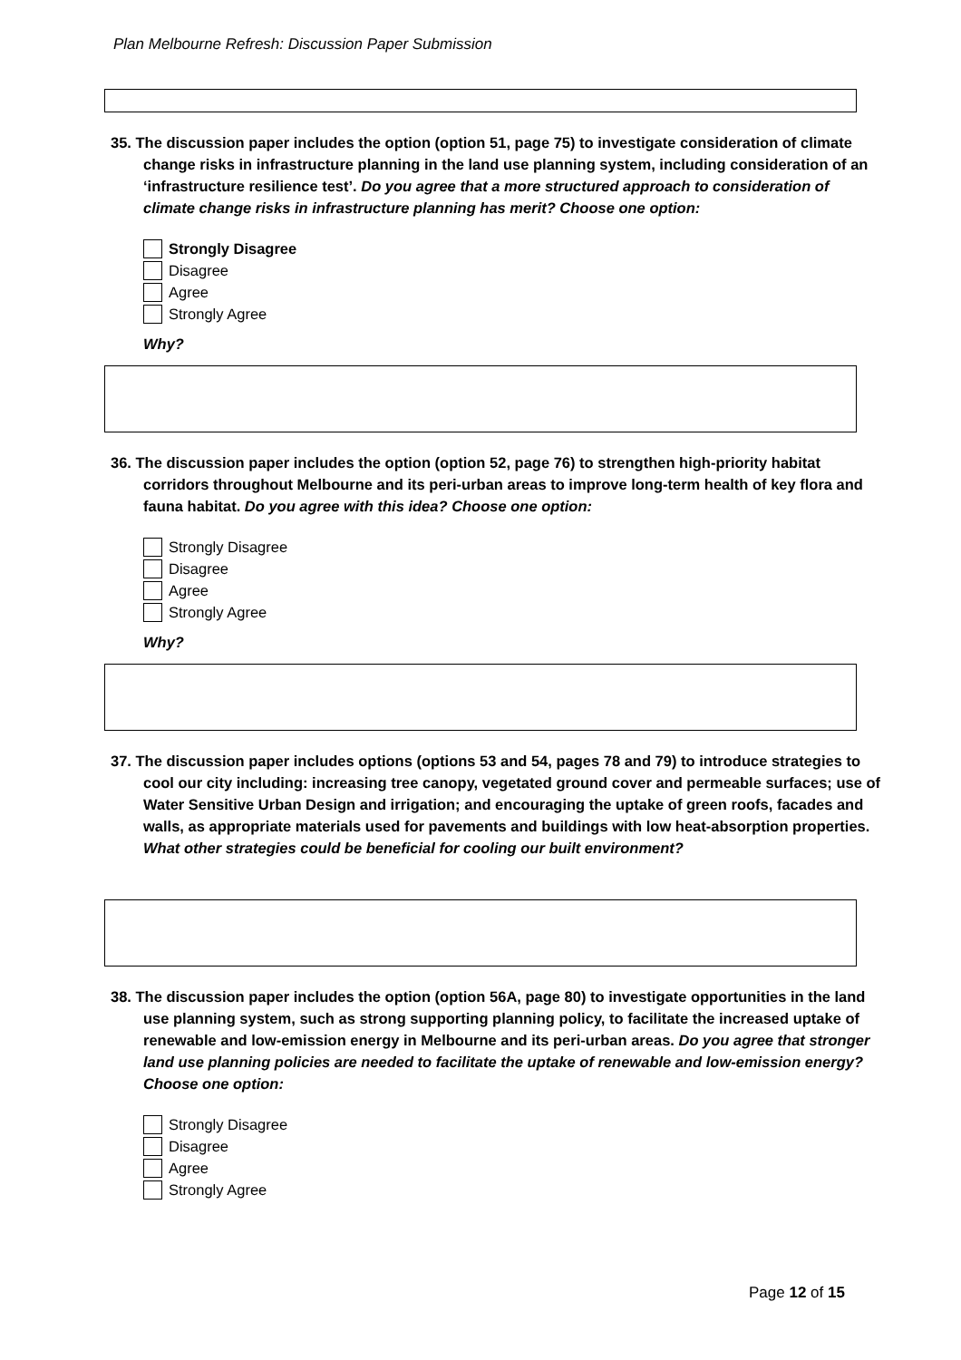Plan Melbourne Refresh: Discussion Paper Submission
35. The discussion paper includes the option (option 51, page 75) to investigate consideration of climate change risks in infrastructure planning in the land use planning system, including consideration of an ‘infrastructure resilience test’. Do you agree that a more structured approach to consideration of climate change risks in infrastructure planning has merit? Choose one option:
Strongly Disagree
Disagree
Agree
Strongly Agree
Why?
36. The discussion paper includes the option (option 52, page 76) to strengthen high-priority habitat corridors throughout Melbourne and its peri-urban areas to improve long-term health of key flora and fauna habitat. Do you agree with this idea? Choose one option:
Strongly Disagree
Disagree
Agree
Strongly Agree
Why?
37. The discussion paper includes options (options 53 and 54, pages 78 and 79) to introduce strategies to cool our city including: increasing tree canopy, vegetated ground cover and permeable surfaces; use of Water Sensitive Urban Design and irrigation; and encouraging the uptake of green roofs, facades and walls, as appropriate materials used for pavements and buildings with low heat-absorption properties. What other strategies could be beneficial for cooling our built environment?
38. The discussion paper includes the option (option 56A, page 80) to investigate opportunities in the land use planning system, such as strong supporting planning policy, to facilitate the increased uptake of renewable and low-emission energy in Melbourne and its peri-urban areas. Do you agree that stronger land use planning policies are needed to facilitate the uptake of renewable and low-emission energy? Choose one option:
Strongly Disagree
Disagree
Agree
Strongly Agree
Page 12 of 15